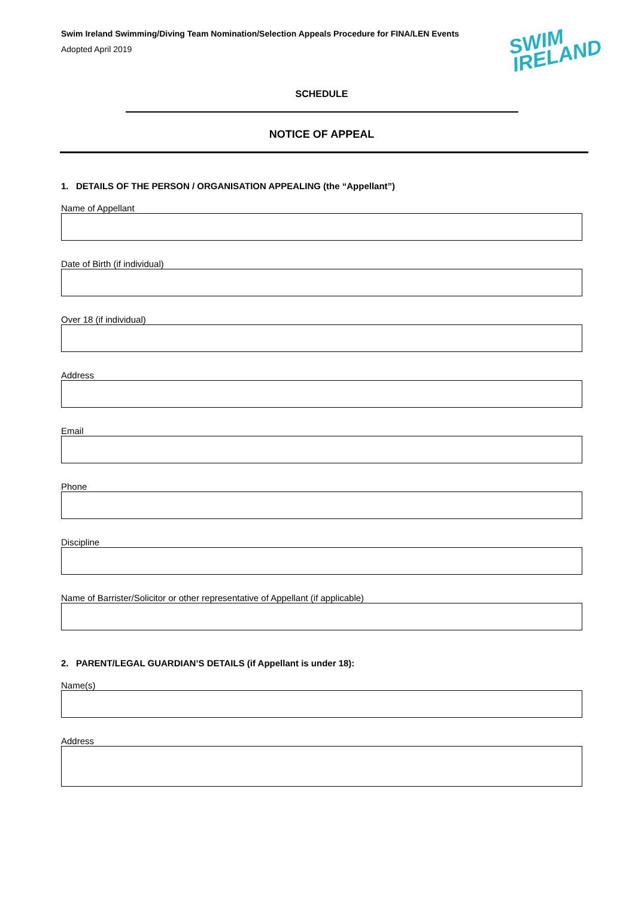Swim Ireland Swimming/Diving Team Nomination/Selection Appeals Procedure for FINA/LEN Events
Adopted April 2019
SWIM
IRELAND
SCHEDULE
NOTICE OF APPEAL
1. DETAILS OF THE PERSON / ORGANISATION APPEALING (the “Appellant”)
Name of Appellant
Date of Birth (if individual)
Over 18 (if individual)
Address
Email
Phone
Discipline
Name of Barrister/Solicitor or other representative of Appellant (if applicable)
2. PARENT/LEGAL GUARDIAN’S DETAILS (if Appellant is under 18):
Name(s)
Address